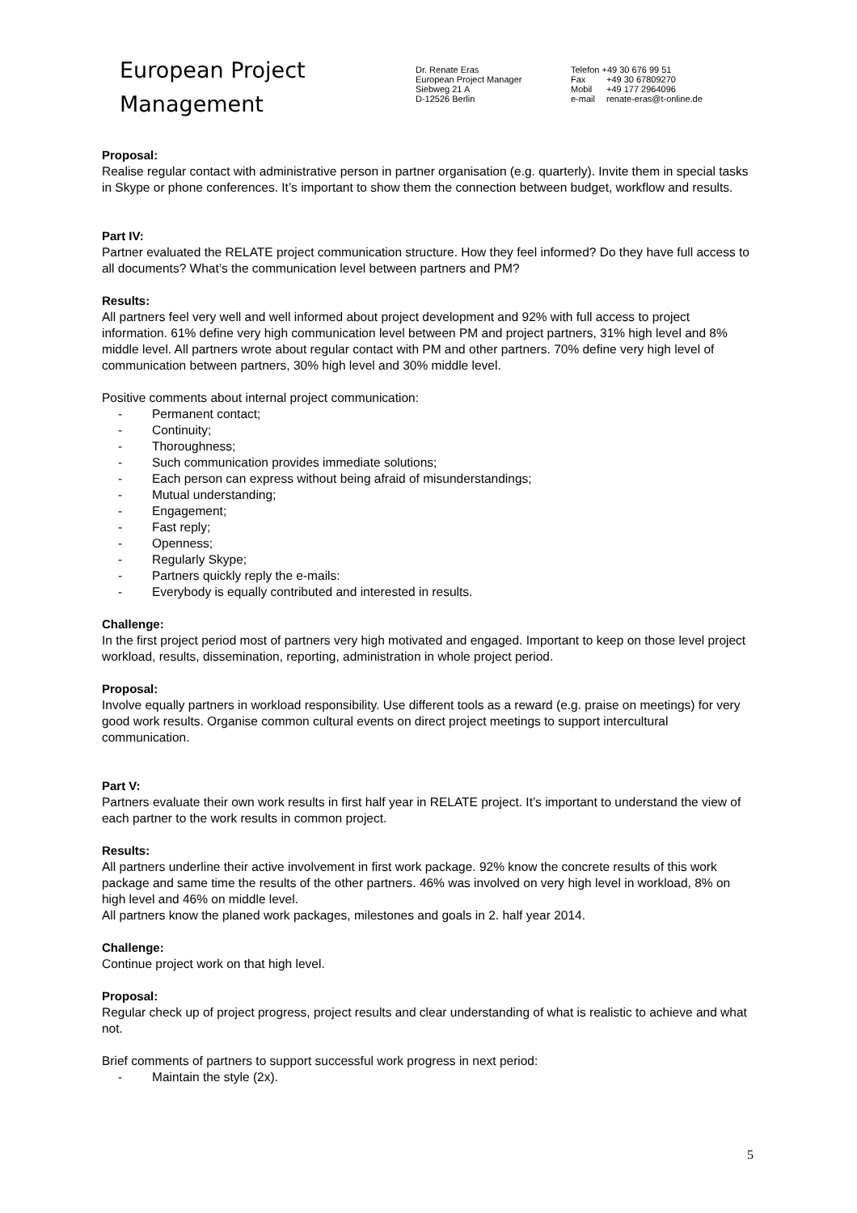European Project
Management
Dr. Renate Eras
European Project Manager
Siebweg 21 A
D-12526 Berlin
Telefon +49 30 676 99 51
Fax +49 30 67809270
Mobil +49 177 2964096
e-mail renate-eras@t-online.de
Proposal:
Realise regular contact with administrative person in partner organisation (e.g. quarterly). Invite them in special tasks in Skype or phone conferences. It’s important to show them the connection between budget, workflow and results.
Part IV:
Partner evaluated the RELATE project communication structure. How they feel informed? Do they have full access to all documents? What’s the communication level between partners and PM?
Results:
All partners feel very well and well informed about project development and 92% with full access to project information. 61% define very high communication level between PM and project partners, 31% high level and 8% middle level. All partners wrote about regular contact with PM and other partners. 70% define very high level of communication between partners, 30% high level and 30% middle level.
Positive comments about internal project communication:
- Permanent contact;
- Continuity;
- Thoroughness;
- Such communication provides immediate solutions;
- Each person can express without being afraid of misunderstandings;
- Mutual understanding;
- Engagement;
- Fast reply;
- Openness;
- Regularly Skype;
- Partners quickly reply the e-mails:
- Everybody is equally contributed and interested in results.
Challenge:
In the first project period most of partners very high motivated and engaged. Important to keep on those level project workload, results, dissemination, reporting, administration in whole project period.
Proposal:
Involve equally partners in workload responsibility. Use different tools as a reward (e.g. praise on meetings) for very good work results. Organise common cultural events on direct project meetings to support intercultural communication.
Part V:
Partners evaluate their own work results in first half year in RELATE project. It’s important to understand the view of each partner to the work results in common project.
Results:
All partners underline their active involvement in first work package. 92% know the concrete results of this work package and same time the results of the other partners. 46% was involved on very high level in workload, 8% on high level and 46% on middle level.
All partners know the planed work packages, milestones and goals in 2. half year 2014.
Challenge:
Continue project work on that high level.
Proposal:
Regular check up of project progress, project results and clear understanding of what is realistic to achieve and what not.
Brief comments of partners to support successful work progress in next period:
- Maintain the style (2x).
5